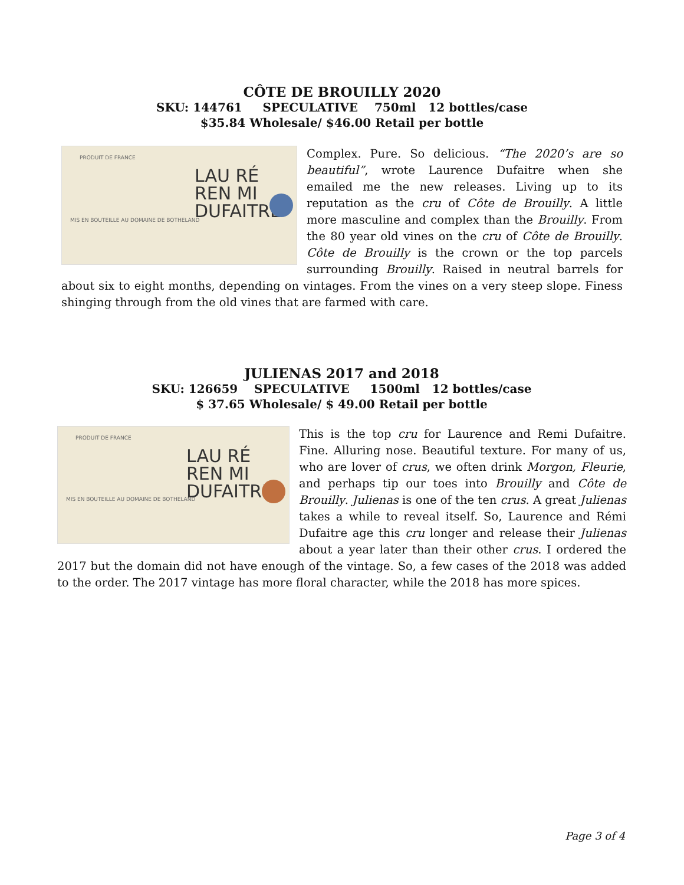CÔTE DE BROUILLY 2020
SKU: 144761 SPECULATIVE 750ml 12 bottles/case
$35.84 Wholesale/ $46.00 Retail per bottle
PRODUIT DE FRANCE
MIS EN BOUTEILLE AU DOMAINE DE BOTHELAND
LAU RÉ
REN MI
DUFAITRE
Complex. Pure. So delicious. “The 2020’s are so beautiful”, wrote Laurence Dufaitre when she emailed me the new releases. Living up to its reputation as the cru of Côte de Brouilly. A little more masculine and complex than the Brouilly. From the 80 year old vines on the cru of Côte de Brouilly. Côte de Brouilly is the crown or the top parcels surrounding Brouilly. Raised in neutral barrels for about six to eight months, depending on vintages. From the vines on a very steep slope. Finess shinging through from the old vines that are farmed with care.
JULIENAS 2017 and 2018
SKU: 126659 SPECULATIVE 1500ml 12 bottles/case
$ 37.65 Wholesale/ $ 49.00 Retail per bottle
PRODUIT DE FRANCE
MIS EN BOUTEILLE AU DOMAINE DE BOTHELAND
LAU RÉ
REN MI
DUFAITRE
This is the top cru for Laurence and Remi Dufaitre. Fine. Alluring nose. Beautiful texture. For many of us, who are lover of crus, we often drink Morgon, Fleurie, and perhaps tip our toes into Brouilly and Côte de Brouilly. Julienas is one of the ten crus. A great Julienas takes a while to reveal itself. So, Laurence and Rémi Dufaitre age this cru longer and release their Julienas about a year later than their other crus. I ordered the 2017 but the domain did not have enough of the vintage. So, a few cases of the 2018 was added to the order. The 2017 vintage has more floral character, while the 2018 has more spices.
Page 3 of 4